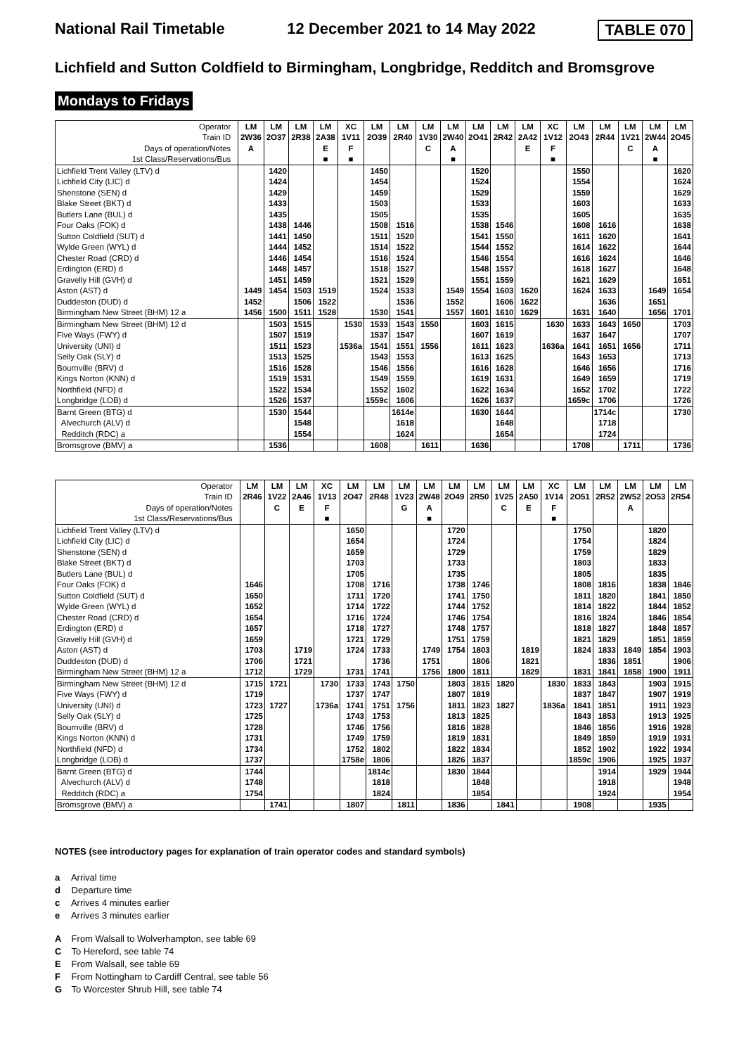National Rail Timetable 12 December 2021 to 14 May 2022 TABLE 070
Lichfield and Sutton Coldfield to Birmingham, Longbridge, Redditch and Bromsgrove
Mondays to Fridays
| Operator | LM | LM | LM | LM | XC | LM | LM | LM | LM | LM | LM | LM | XC | LM | LM | LM | LM | LM |
| Train ID | 2W36 | 2O37 | 2R38 | 2A38 | 1V11 | 2O39 | 2R40 | 1V30 | 2W40 | 2O41 | 2R42 | 2A42 | 1V12 | 2O43 | 2R44 | 1V21 | 2W44 | 2O45 |
| Days of operation/Notes | A | | | E | F | | | C | A | | | E | F | | | C | A | |
| 1st Class/Reservations/Bus | | | | ■ | ■ | | | | ■ | | | | ■ | | | | ■ | |
| Lichfield Trent Valley (LTV) d | | 1420 | | | | 1450 | | | | 1520 | | | | 1550 | | | | 1620 |
| Lichfield City (LIC) d | | 1424 | | | | 1454 | | | | 1524 | | | | 1554 | | | | 1624 |
| Shenstone (SEN) d | | 1429 | | | | 1459 | | | | 1529 | | | | 1559 | | | | 1629 |
| Blake Street (BKT) d | | 1433 | | | | 1503 | | | | 1533 | | | | 1603 | | | | 1633 |
| Butlers Lane (BUL) d | | 1435 | | | | 1505 | | | | 1535 | | | | 1605 | | | | 1635 |
| Four Oaks (FOK) d | | 1438 | 1446 | | | 1508 | 1516 | | | 1538 | 1546 | | | 1608 | 1616 | | | 1638 |
| Sutton Coldfield (SUT) d | | 1441 | 1450 | | | 1511 | 1520 | | | 1541 | 1550 | | | 1611 | 1620 | | | 1641 |
| Wylde Green (WYL) d | | 1444 | 1452 | | | 1514 | 1522 | | | 1544 | 1552 | | | 1614 | 1622 | | | 1644 |
| Chester Road (CRD) d | | 1446 | 1454 | | | 1516 | 1524 | | | 1546 | 1554 | | | 1616 | 1624 | | | 1646 |
| Erdington (ERD) d | | 1448 | 1457 | | | 1518 | 1527 | | | 1548 | 1557 | | | 1618 | 1627 | | | 1648 |
| Gravelly Hill (GVH) d | | 1451 | 1459 | | | 1521 | 1529 | | | 1551 | 1559 | | | 1621 | 1629 | | | 1651 |
| Aston (AST) d | 1449 | 1454 | 1503 | 1519 | | 1524 | 1533 | | 1549 | 1554 | 1603 | 1620 | | 1624 | 1633 | | 1649 | 1654 |
| Duddeston (DUD) d | 1452 | | 1506 | 1522 | | | 1536 | | 1552 | | 1606 | 1622 | | | 1636 | | 1651 | |
| Birmingham New Street (BHM) 12 a | 1456 | 1500 | 1511 | 1528 | | 1530 | 1541 | | 1557 | 1601 | 1610 | 1629 | | 1631 | 1640 | | 1656 | 1701 |
| Birmingham New Street (BHM) 12 d | | 1503 | 1515 | | 1530 | 1533 | 1543 | 1550 | | 1603 | 1615 | | 1630 | 1633 | 1643 | 1650 | | 1703 |
| Five Ways (FWY) d | | 1507 | 1519 | | | 1537 | 1547 | | | 1607 | 1619 | | | 1637 | 1647 | | | 1707 |
| University (UNI) d | | 1511 | 1523 | | 1536a | 1541 | 1551 | 1556 | | 1611 | 1623 | | 1636a | 1641 | 1651 | 1656 | | 1711 |
| Selly Oak (SLY) d | | 1513 | 1525 | | | 1543 | 1553 | | | 1613 | 1625 | | | 1643 | 1653 | | | 1713 |
| Bournville (BRV) d | | 1516 | 1528 | | | 1546 | 1556 | | | 1616 | 1628 | | | 1646 | 1656 | | | 1716 |
| Kings Norton (KNN) d | | 1519 | 1531 | | | 1549 | 1559 | | | 1619 | 1631 | | | 1649 | 1659 | | | 1719 |
| Northfield (NFD) d | | 1522 | 1534 | | | 1552 | 1602 | | | 1622 | 1634 | | | 1652 | 1702 | | | 1722 |
| Longbridge (LOB) d | | 1526 | 1537 | | | 1559c | 1606 | | | 1626 | 1637 | | | 1659c | 1706 | | | 1726 |
| Barnt Green (BTG) d | | 1530 | 1544 | | | | 1614e | | | 1630 | 1644 | | | | 1714c | | | 1730 |
| Alvechurch (ALV) d | | | 1548 | | | | 1618 | | | | 1648 | | | | 1718 | | | |
| Redditch (RDC) a | | | 1554 | | | | 1624 | | | | 1654 | | | | 1724 | | | |
| Bromsgrove (BMV) a | | 1536 | | | | 1608 | | 1611 | | 1636 | | | | 1708 | | 1711 | | 1736 |
| Operator | LM | LM | LM | XC | LM | LM | LM | LM | LM | LM | LM | LM | XC | LM | LM | LM | LM | LM |
| Train ID | 2R46 | 1V22 | 2A46 | 1V13 | 2O47 | 2R48 | 1V23 | 2W48 | 2O49 | 2R50 | 1V25 | 2A50 | 1V14 | 2O51 | 2R52 | 2W52 | 2O53 | 2R54 |
| Days of operation/Notes | | C | E | F | | | G | A | | | C | E | F | | | A | | |
| 1st Class/Reservations/Bus | | | | ■ | | | | ■ | | | | | ■ | | | | | |
| Lichfield Trent Valley (LTV) d | | | | | 1650 | | | | 1720 | | | | | 1750 | | | 1820 | |
| Lichfield City (LIC) d | | | | | 1654 | | | | 1724 | | | | | 1754 | | | 1824 | |
| Shenstone (SEN) d | | | | | 1659 | | | | 1729 | | | | | 1759 | | | 1829 | |
| Blake Street (BKT) d | | | | | 1703 | | | | 1733 | | | | | 1803 | | | 1833 | |
| Butlers Lane (BUL) d | | | | | 1705 | | | | 1735 | | | | | 1805 | | | 1835 | |
| Four Oaks (FOK) d | 1646 | | | | 1708 | 1716 | | | 1738 | 1746 | | | | 1808 | 1816 | | 1838 | 1846 |
| Sutton Coldfield (SUT) d | 1650 | | | | 1711 | 1720 | | | 1741 | 1750 | | | | 1811 | 1820 | | 1841 | 1850 |
| Wylde Green (WYL) d | 1652 | | | | 1714 | 1722 | | | 1744 | 1752 | | | | 1814 | 1822 | | 1844 | 1852 |
| Chester Road (CRD) d | 1654 | | | | 1716 | 1724 | | | 1746 | 1754 | | | | 1816 | 1824 | | 1846 | 1854 |
| Erdington (ERD) d | 1657 | | | | 1718 | 1727 | | | 1748 | 1757 | | | | 1818 | 1827 | | 1848 | 1857 |
| Gravelly Hill (GVH) d | 1659 | | | | 1721 | 1729 | | | 1751 | 1759 | | | | 1821 | 1829 | | 1851 | 1859 |
| Aston (AST) d | 1703 | | 1719 | | 1724 | 1733 | | 1749 | 1754 | 1803 | | 1819 | | 1824 | 1833 | 1849 | 1854 | 1903 |
| Duddeston (DUD) d | 1706 | | 1721 | | | 1736 | | 1751 | | 1806 | | 1821 | | | 1836 | 1851 | | 1906 |
| Birmingham New Street (BHM) 12 a | 1712 | | 1729 | | 1731 | 1741 | | 1756 | 1800 | 1811 | | 1829 | | 1831 | 1841 | 1858 | 1900 | 1911 |
| Birmingham New Street (BHM) 12 d | 1715 | 1721 | | 1730 | 1733 | 1743 | 1750 | | 1803 | 1815 | 1820 | | 1830 | 1833 | 1843 | | 1903 | 1915 |
| Five Ways (FWY) d | 1719 | | | | 1737 | 1747 | | | 1807 | 1819 | | | | 1837 | 1847 | | 1907 | 1919 |
| University (UNI) d | 1723 | 1727 | | 1736a | 1741 | 1751 | 1756 | | 1811 | 1823 | 1827 | | 1836a | 1841 | 1851 | | 1911 | 1923 |
| Selly Oak (SLY) d | 1725 | | | | 1743 | 1753 | | | 1813 | 1825 | | | | 1843 | 1853 | | 1913 | 1925 |
| Bournville (BRV) d | 1728 | | | | 1746 | 1756 | | | 1816 | 1828 | | | | 1846 | 1856 | | 1916 | 1928 |
| Kings Norton (KNN) d | 1731 | | | | 1749 | 1759 | | | 1819 | 1831 | | | | 1849 | 1859 | | 1919 | 1931 |
| Northfield (NFD) d | 1734 | | | | 1752 | 1802 | | | 1822 | 1834 | | | | 1852 | 1902 | | 1922 | 1934 |
| Longbridge (LOB) d | 1737 | | | | 1758e | 1806 | | | 1826 | 1837 | | | | 1859c | 1906 | | 1925 | 1937 |
| Barnt Green (BTG) d | 1744 | | | | | 1814c | | | 1830 | 1844 | | | | | 1914 | | 1929 | 1944 |
| Alvechurch (ALV) d | 1748 | | | | | 1818 | | | | 1848 | | | | | 1918 | | | 1948 |
| Redditch (RDC) a | 1754 | | | | | 1824 | | | | 1854 | | | | | 1924 | | | 1954 |
| Bromsgrove (BMV) a | | 1741 | | | 1807 | | 1811 | | 1836 | | 1841 | | | 1908 | | | 1935 | |
NOTES (see introductory pages for explanation of train operator codes and standard symbols)
a Arrival time
d Departure time
c Arrives 4 minutes earlier
e Arrives 3 minutes earlier
A From Walsall to Wolverhampton, see table 69
C To Hereford, see table 74
E From Walsall, see table 69
F From Nottingham to Cardiff Central, see table 56
G To Worcester Shrub Hill, see table 74